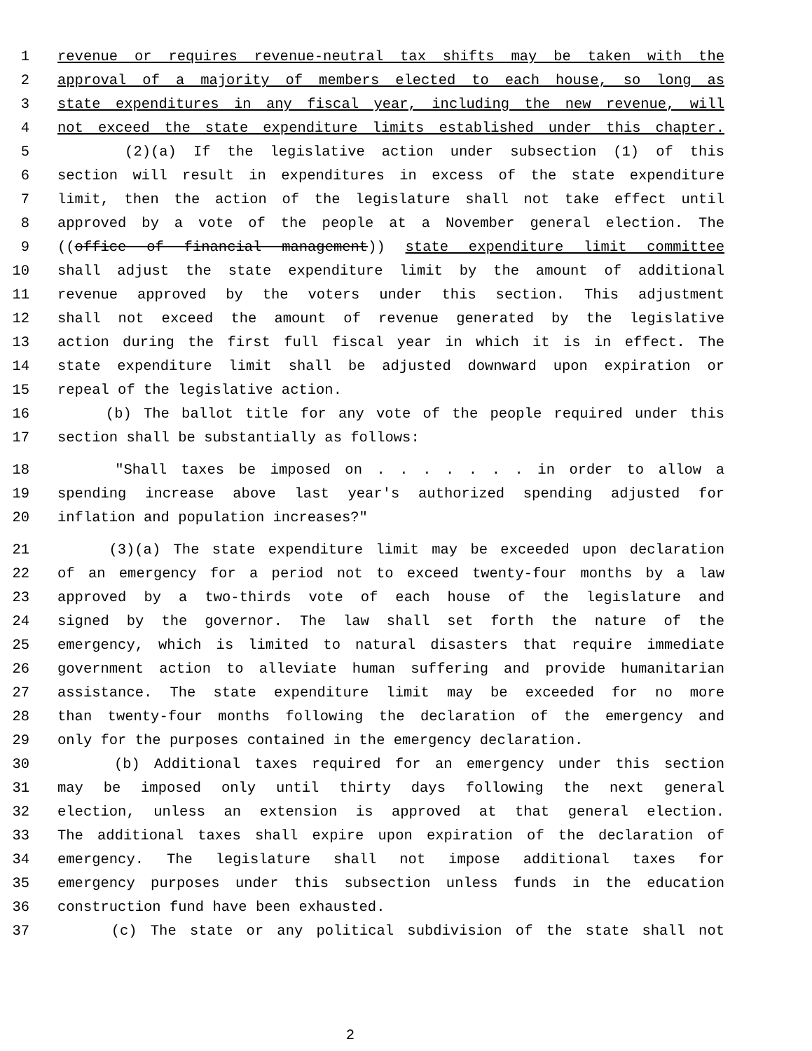1 revenue or requires revenue-neutral tax shifts may be taken with the
2 approval of a majority of members elected to each house, so long as
3 state expenditures in any fiscal year, including the new revenue, will
4 not exceed the state expenditure limits established under this chapter.
5 (2)(a) If the legislative action under subsection (1) of this
6 section will result in expenditures in excess of the state expenditure
7 limit, then the action of the legislature shall not take effect until
8 approved by a vote of the people at a November general election. The
9 ((office of financial management)) state expenditure limit committee
10 shall adjust the state expenditure limit by the amount of additional
11 revenue approved by the voters under this section. This adjustment
12 shall not exceed the amount of revenue generated by the legislative
13 action during the first full fiscal year in which it is in effect. The
14 state expenditure limit shall be adjusted downward upon expiration or
15 repeal of the legislative action.
16 (b) The ballot title for any vote of the people required under this
17 section shall be substantially as follows:
18 "Shall taxes be imposed on . . . . . . . in order to allow a
19 spending increase above last year's authorized spending adjusted for
20 inflation and population increases?"
21 (3)(a) The state expenditure limit may be exceeded upon declaration
22 of an emergency for a period not to exceed twenty-four months by a law
23 approved by a two-thirds vote of each house of the legislature and
24 signed by the governor. The law shall set forth the nature of the
25 emergency, which is limited to natural disasters that require immediate
26 government action to alleviate human suffering and provide humanitarian
27 assistance. The state expenditure limit may be exceeded for no more
28 than twenty-four months following the declaration of the emergency and
29 only for the purposes contained in the emergency declaration.
30 (b) Additional taxes required for an emergency under this section
31 may be imposed only until thirty days following the next general
32 election, unless an extension is approved at that general election.
33 The additional taxes shall expire upon expiration of the declaration of
34 emergency. The legislature shall not impose additional taxes for
35 emergency purposes under this subsection unless funds in the education
36 construction fund have been exhausted.
37 (c) The state or any political subdivision of the state shall not
2